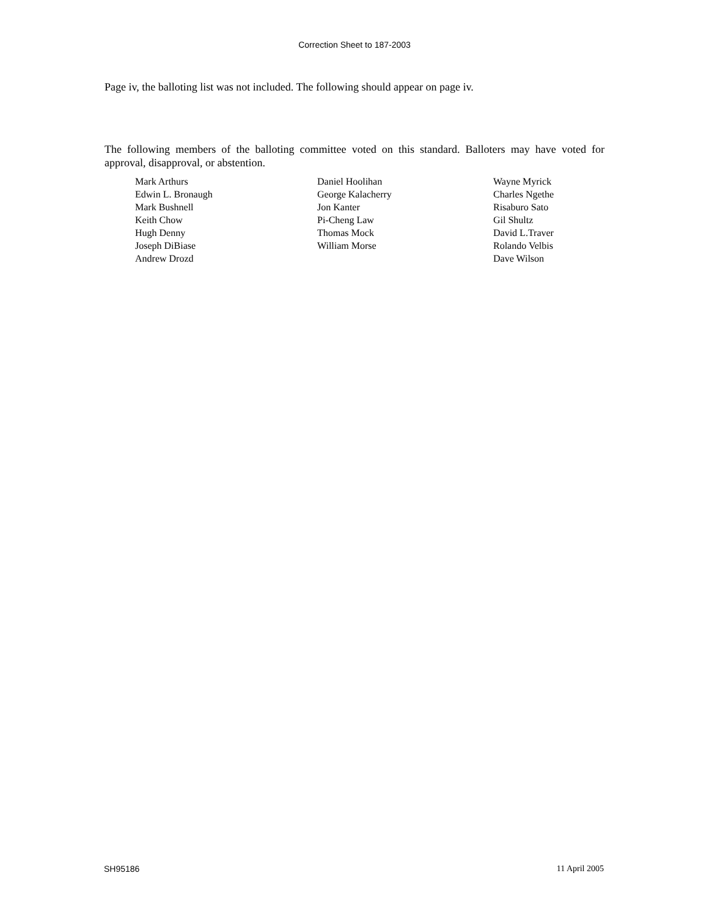Correction Sheet to 187-2003
Page iv, the balloting list was not included. The following should appear on page iv.
The following members of the balloting committee voted on this standard. Balloters may have voted for approval, disapproval, or abstention.
Mark Arthurs
Edwin L. Bronaugh
Mark Bushnell
Keith Chow
Hugh Denny
Joseph DiBiase
Andrew Drozd
Daniel Hoolihan
George Kalacherry
Jon Kanter
Pi-Cheng Law
Thomas Mock
William Morse
Wayne Myrick
Charles Ngethe
Risaburo Sato
Gil Shultz
David L.Traver
Rolando Velbis
Dave Wilson
SH95186 11 April 2005